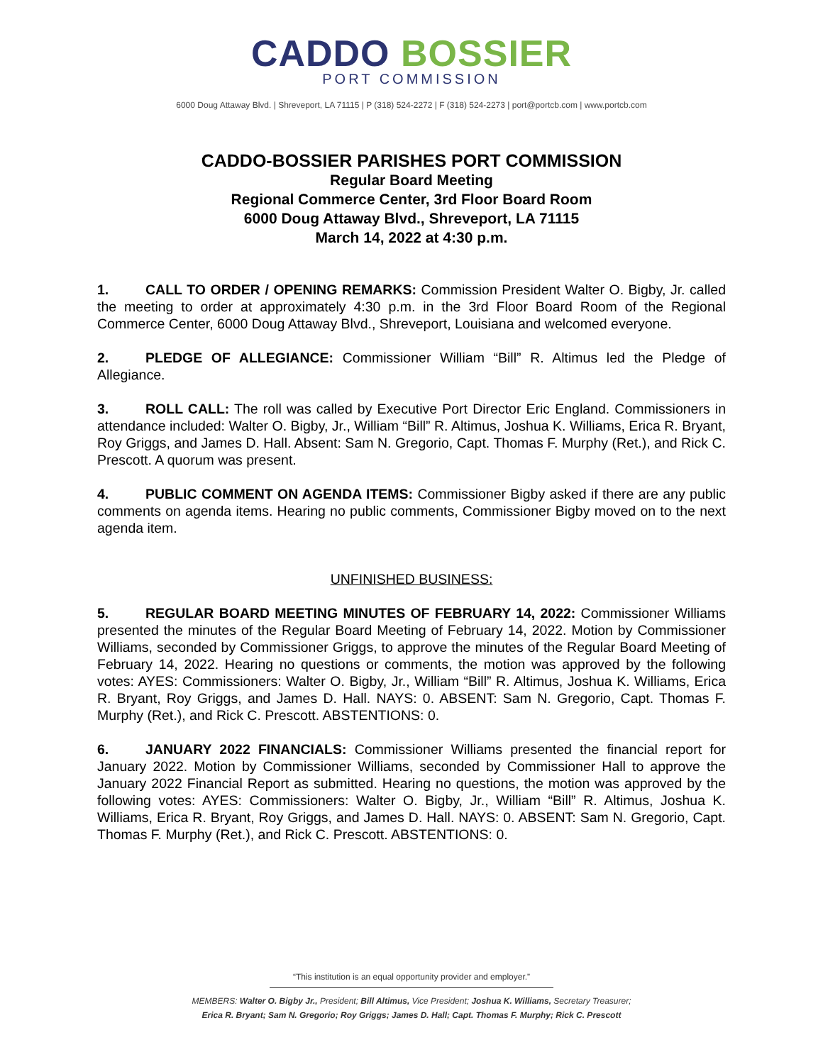CADDO BOSSIER
PORT COMMISSION
6000 Doug Attaway Blvd. | Shreveport, LA 71115 | P (318) 524-2272 | F (318) 524-2273 | port@portcb.com | www.portcb.com
CADDO-BOSSIER PARISHES PORT COMMISSION
Regular Board Meeting
Regional Commerce Center, 3rd Floor Board Room
6000 Doug Attaway Blvd., Shreveport, LA 71115
March 14, 2022 at 4:30 p.m.
1. CALL TO ORDER / OPENING REMARKS: Commission President Walter O. Bigby, Jr. called the meeting to order at approximately 4:30 p.m. in the 3rd Floor Board Room of the Regional Commerce Center, 6000 Doug Attaway Blvd., Shreveport, Louisiana and welcomed everyone.
2. PLEDGE OF ALLEGIANCE: Commissioner William “Bill” R. Altimus led the Pledge of Allegiance.
3. ROLL CALL: The roll was called by Executive Port Director Eric England. Commissioners in attendance included: Walter O. Bigby, Jr., William “Bill” R. Altimus, Joshua K. Williams, Erica R. Bryant, Roy Griggs, and James D. Hall. Absent: Sam N. Gregorio, Capt. Thomas F. Murphy (Ret.), and Rick C. Prescott. A quorum was present.
4. PUBLIC COMMENT ON AGENDA ITEMS: Commissioner Bigby asked if there are any public comments on agenda items. Hearing no public comments, Commissioner Bigby moved on to the next agenda item.
UNFINISHED BUSINESS:
5. REGULAR BOARD MEETING MINUTES OF FEBRUARY 14, 2022: Commissioner Williams presented the minutes of the Regular Board Meeting of February 14, 2022. Motion by Commissioner Williams, seconded by Commissioner Griggs, to approve the minutes of the Regular Board Meeting of February 14, 2022. Hearing no questions or comments, the motion was approved by the following votes: AYES: Commissioners: Walter O. Bigby, Jr., William “Bill” R. Altimus, Joshua K. Williams, Erica R. Bryant, Roy Griggs, and James D. Hall. NAYS: 0. ABSENT: Sam N. Gregorio, Capt. Thomas F. Murphy (Ret.), and Rick C. Prescott. ABSTENTIONS: 0.
6. JANUARY 2022 FINANCIALS: Commissioner Williams presented the financial report for January 2022. Motion by Commissioner Williams, seconded by Commissioner Hall to approve the January 2022 Financial Report as submitted. Hearing no questions, the motion was approved by the following votes: AYES: Commissioners: Walter O. Bigby, Jr., William “Bill” R. Altimus, Joshua K. Williams, Erica R. Bryant, Roy Griggs, and James D. Hall. NAYS: 0. ABSENT: Sam N. Gregorio, Capt. Thomas F. Murphy (Ret.), and Rick C. Prescott. ABSTENTIONS: 0.
“This institution is an equal opportunity provider and employer.”
MEMBERS: Walter O. Bigby Jr., President; Bill Altimus, Vice President; Joshua K. Williams, Secretary Treasurer;
Erica R. Bryant; Sam N. Gregorio; Roy Griggs; James D. Hall; Capt. Thomas F. Murphy; Rick C. Prescott